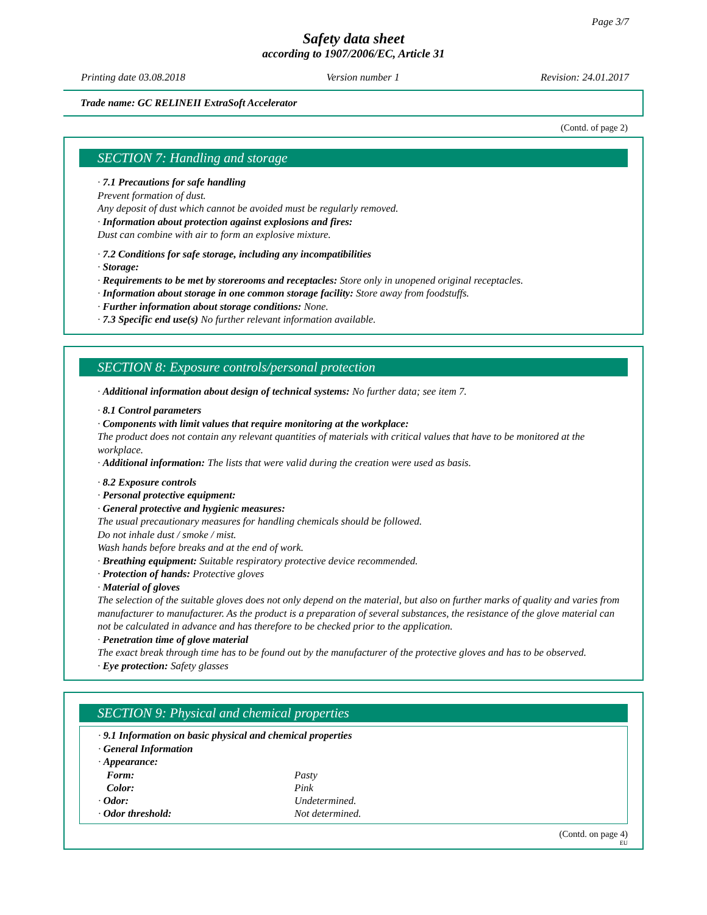Page 3/7
Safety data sheet
according to 1907/2006/EC, Article 31
Printing date 03.08.2018 Version number 1 Revision: 24.01.2017
Trade name: GC RELINEII ExtraSoft Accelerator
(Contd. of page 2)
SECTION 7: Handling and storage
· 7.1 Precautions for safe handling
Prevent formation of dust.
Any deposit of dust which cannot be avoided must be regularly removed.
· Information about protection against explosions and fires:
Dust can combine with air to form an explosive mixture.
· 7.2 Conditions for safe storage, including any incompatibilities
· Storage:
· Requirements to be met by storerooms and receptacles: Store only in unopened original receptacles.
· Information about storage in one common storage facility: Store away from foodstuffs.
· Further information about storage conditions: None.
· 7.3 Specific end use(s) No further relevant information available.
SECTION 8: Exposure controls/personal protection
· Additional information about design of technical systems: No further data; see item 7.
· 8.1 Control parameters
· Components with limit values that require monitoring at the workplace:
The product does not contain any relevant quantities of materials with critical values that have to be monitored at the workplace.
· Additional information: The lists that were valid during the creation were used as basis.
· 8.2 Exposure controls
· Personal protective equipment:
· General protective and hygienic measures:
The usual precautionary measures for handling chemicals should be followed.
Do not inhale dust / smoke / mist.
Wash hands before breaks and at the end of work.
· Breathing equipment: Suitable respiratory protective device recommended.
· Protection of hands: Protective gloves
· Material of gloves
The selection of the suitable gloves does not only depend on the material, but also on further marks of quality and varies from manufacturer to manufacturer. As the product is a preparation of several substances, the resistance of the glove material can not be calculated in advance and has therefore to be checked prior to the application.
· Penetration time of glove material
The exact break through time has to be found out by the manufacturer of the protective gloves and has to be observed.
· Eye protection: Safety glasses
SECTION 9: Physical and chemical properties
· 9.1 Information on basic physical and chemical properties
· General Information
· Appearance:
| Form: | Pasty |
| Color: | Pink |
| · Odor: | Undetermined. |
| · Odor threshold: | Not determined. |
(Contd. on page 4)
EU